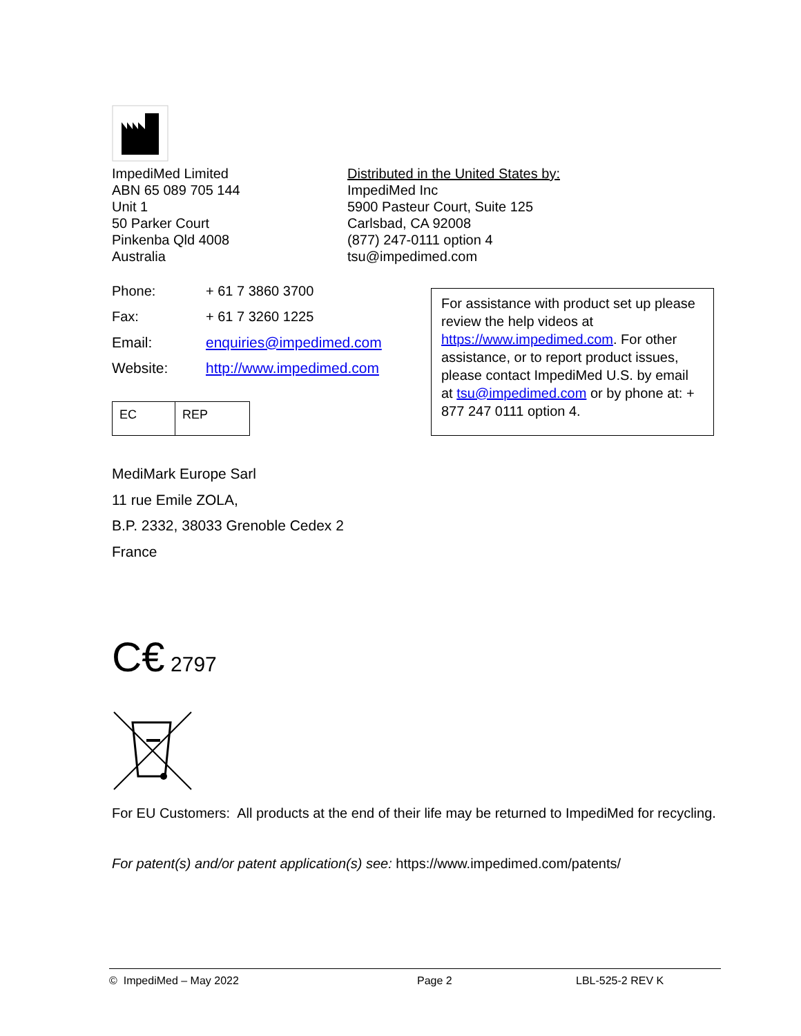ImpediMed Limited
ABN 65 089 705 144
Unit 1
50 Parker Court
Pinkenba Qld 4008
Australia
Distributed in the United States by:
ImpediMed Inc
5900 Pasteur Court, Suite 125
Carlsbad, CA 92008
(877) 247-0111 option 4
tsu@impedimed.com
| Phone: | + 61 7 3860 3700 |
| Fax: | + 61 7 3260 1225 |
| Email: | enquiries@impedimed.com |
| Website: | http://www.impedimed.com |
EC REP
For assistance with product set up please review the help videos at https://www.impedimed.com. For other assistance, or to report product issues, please contact ImpediMed U.S. by email at tsu@impedimed.com or by phone at: + 877 247 0111 option 4.
MediMark Europe Sarl
11 rue Emile ZOLA,
B.P. 2332, 38033 Grenoble Cedex 2
France
C€ 2797
For EU Customers: All products at the end of their life may be returned to ImpediMed for recycling.
For patent(s) and/or patent application(s) see: https://www.impedimed.com/patents/
© ImpediMed – May 2022 Page 2 LBL-525-2 REV K